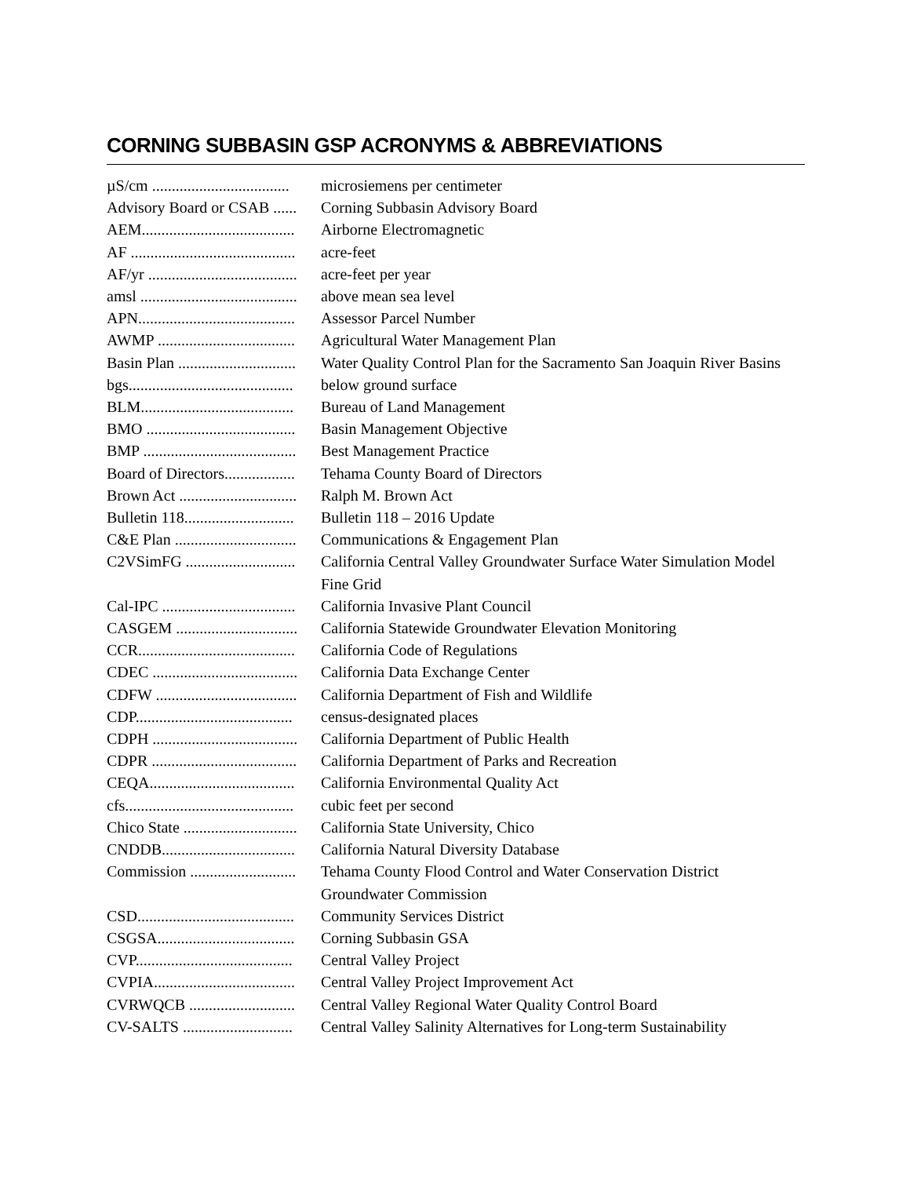CORNING SUBBASIN GSP ACRONYMS & ABBREVIATIONS
| µS/cm ................................... | microsiemens per centimeter |
| Advisory Board or CSAB ...... | Corning Subbasin Advisory Board |
| AEM....................................... | Airborne Electromagnetic |
| AF .......................................... | acre-feet |
| AF/yr ...................................... | acre-feet per year |
| amsl ........................................ | above mean sea level |
| APN........................................ | Assessor Parcel Number |
| AWMP ................................... | Agricultural Water Management Plan |
| Basin Plan .............................. | Water Quality Control Plan for the Sacramento San Joaquin River Basins |
| bgs.......................................... | below ground surface |
| BLM....................................... | Bureau of Land Management |
| BMO ...................................... | Basin Management Objective |
| BMP ....................................... | Best Management Practice |
| Board of Directors.................. | Tehama County Board of Directors |
| Brown Act .............................. | Ralph M. Brown Act |
| Bulletin 118............................ | Bulletin 118 – 2016 Update |
| C&E Plan ............................... | Communications & Engagement Plan |
| C2VSimFG ............................ | California Central Valley Groundwater Surface Water Simulation Model Fine Grid |
| Cal-IPC .................................. | California Invasive Plant Council |
| CASGEM ............................... | California Statewide Groundwater Elevation Monitoring |
| CCR........................................ | California Code of Regulations |
| CDEC ..................................... | California Data Exchange Center |
| CDFW .................................... | California Department of Fish and Wildlife |
| CDP........................................ | census-designated places |
| CDPH ..................................... | California Department of Public Health |
| CDPR ..................................... | California Department of Parks and Recreation |
| CEQA..................................... | California Environmental Quality Act |
| cfs........................................... | cubic feet per second |
| Chico State ............................. | California State University, Chico |
| CNDDB.................................. | California Natural Diversity Database |
| Commission ........................... | Tehama County Flood Control and Water Conservation District Groundwater Commission |
| CSD........................................ | Community Services District |
| CSGSA................................... | Corning Subbasin GSA |
| CVP........................................ | Central Valley Project |
| CVPIA.................................... | Central Valley Project Improvement Act |
| CVRWQCB ........................... | Central Valley Regional Water Quality Control Board |
| CV-SALTS ............................ | Central Valley Salinity Alternatives for Long-term Sustainability |